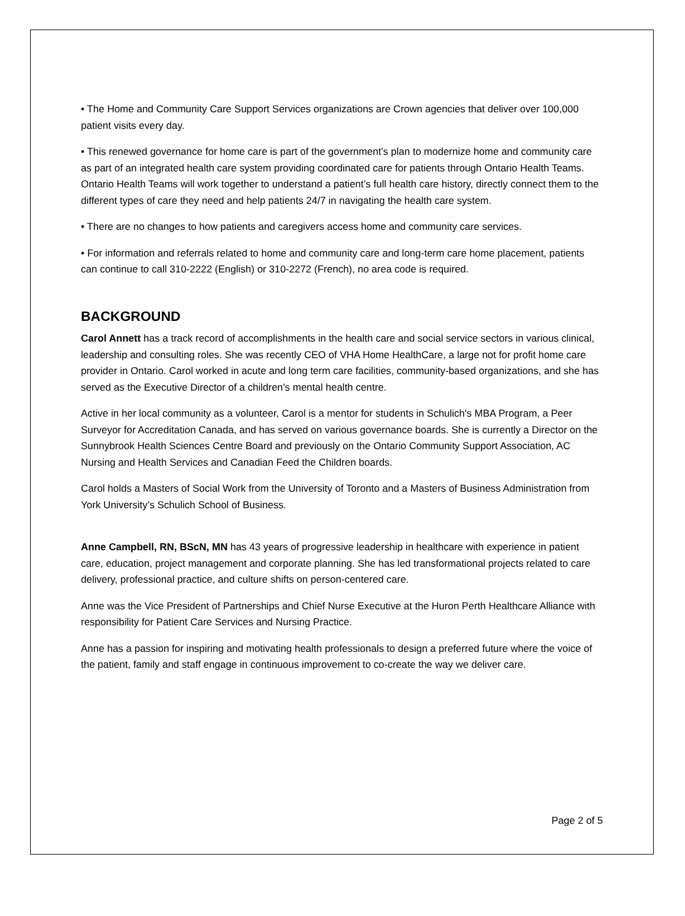• The Home and Community Care Support Services organizations are Crown agencies that deliver over 100,000 patient visits every day.
• This renewed governance for home care is part of the government’s plan to modernize home and community care as part of an integrated health care system providing coordinated care for patients through Ontario Health Teams. Ontario Health Teams will work together to understand a patient’s full health care history, directly connect them to the different types of care they need and help patients 24/7 in navigating the health care system.
• There are no changes to how patients and caregivers access home and community care services.
• For information and referrals related to home and community care and long-term care home placement, patients can continue to call 310-2222 (English) or 310-2272 (French), no area code is required.
BACKGROUND
Carol Annett has a track record of accomplishments in the health care and social service sectors in various clinical, leadership and consulting roles. She was recently CEO of VHA Home HealthCare, a large not for profit home care provider in Ontario. Carol worked in acute and long term care facilities, community-based organizations, and she has served as the Executive Director of a children’s mental health centre.
Active in her local community as a volunteer, Carol is a mentor for students in Schulich's MBA Program, a Peer Surveyor for Accreditation Canada, and has served on various governance boards. She is currently a Director on the Sunnybrook Health Sciences Centre Board and previously on the Ontario Community Support Association, AC Nursing and Health Services and Canadian Feed the Children boards.
Carol holds a Masters of Social Work from the University of Toronto and a Masters of Business Administration from York University’s Schulich School of Business.
Anne Campbell, RN, BScN, MN has 43 years of progressive leadership in healthcare with experience in patient care, education, project management and corporate planning. She has led transformational projects related to care delivery, professional practice, and culture shifts on person-centered care.
Anne was the Vice President of Partnerships and Chief Nurse Executive at the Huron Perth Healthcare Alliance with responsibility for Patient Care Services and Nursing Practice.
Anne has a passion for inspiring and motivating health professionals to design a preferred future where the voice of the patient, family and staff engage in continuous improvement to co-create the way we deliver care.
Page 2 of 5